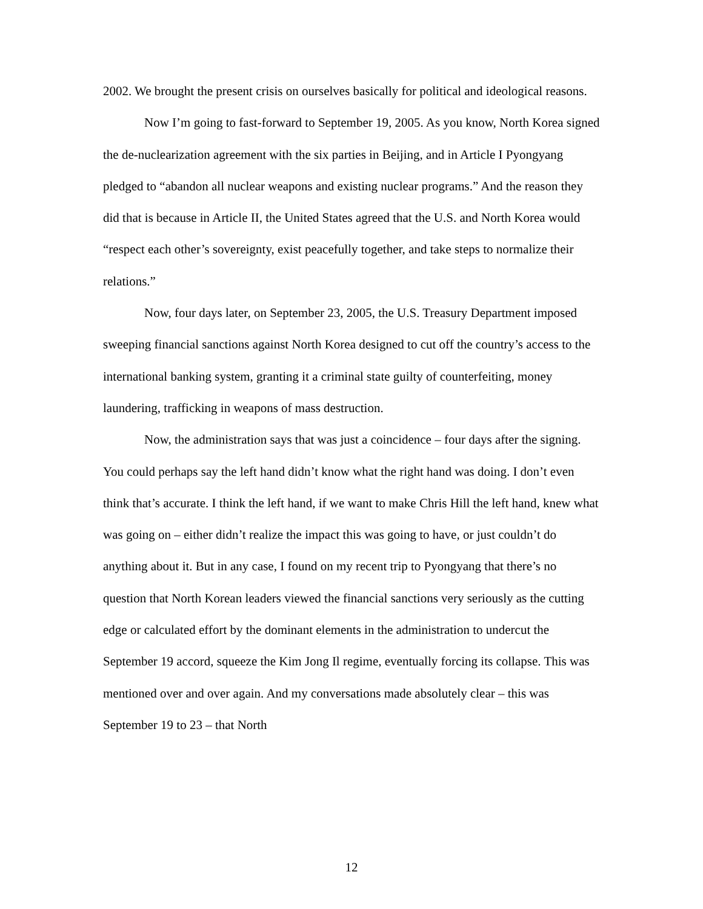2002. We brought the present crisis on ourselves basically for political and ideological reasons.
Now I’m going to fast-forward to September 19, 2005. As you know, North Korea signed the de-nuclearization agreement with the six parties in Beijing, and in Article I Pyongyang pledged to “abandon all nuclear weapons and existing nuclear programs.” And the reason they did that is because in Article II, the United States agreed that the U.S. and North Korea would “respect each other’s sovereignty, exist peacefully together, and take steps to normalize their relations.”
Now, four days later, on September 23, 2005, the U.S. Treasury Department imposed sweeping financial sanctions against North Korea designed to cut off the country’s access to the international banking system, granting it a criminal state guilty of counterfeiting, money laundering, trafficking in weapons of mass destruction.
Now, the administration says that was just a coincidence – four days after the signing. You could perhaps say the left hand didn’t know what the right hand was doing. I don’t even think that’s accurate. I think the left hand, if we want to make Chris Hill the left hand, knew what was going on – either didn’t realize the impact this was going to have, or just couldn’t do anything about it. But in any case, I found on my recent trip to Pyongyang that there’s no question that North Korean leaders viewed the financial sanctions very seriously as the cutting edge or calculated effort by the dominant elements in the administration to undercut the September 19 accord, squeeze the Kim Jong Il regime, eventually forcing its collapse. This was mentioned over and over again. And my conversations made absolutely clear – this was September 19 to 23 – that North
12